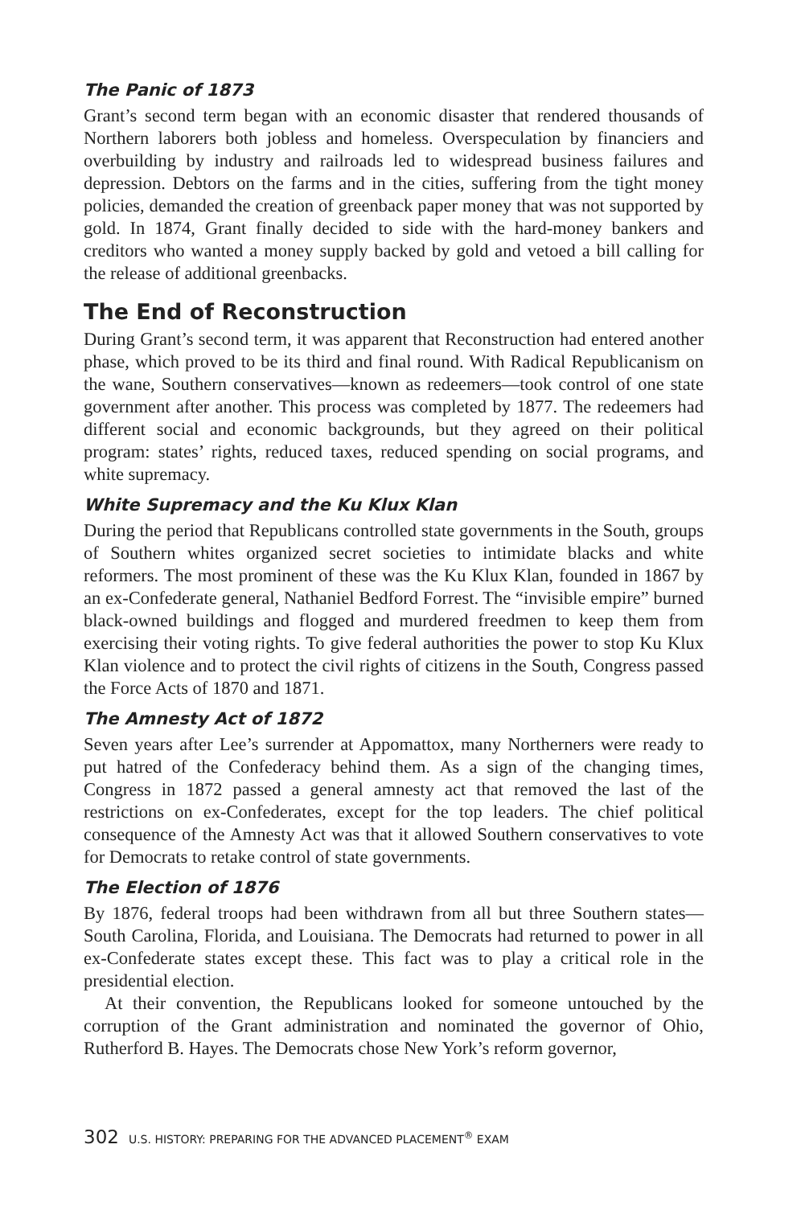The Panic of 1873
Grant’s second term began with an economic disaster that rendered thousands of Northern laborers both jobless and homeless. Overspeculation by financiers and overbuilding by industry and railroads led to widespread business failures and depression. Debtors on the farms and in the cities, suffering from the tight money policies, demanded the creation of greenback paper money that was not supported by gold. In 1874, Grant finally decided to side with the hard-money bankers and creditors who wanted a money supply backed by gold and vetoed a bill calling for the release of additional greenbacks.
The End of Reconstruction
During Grant’s second term, it was apparent that Reconstruction had entered another phase, which proved to be its third and final round. With Radical Republicanism on the wane, Southern conservatives—known as redeemers—took control of one state government after another. This process was completed by 1877. The redeemers had different social and economic backgrounds, but they agreed on their political program: states’ rights, reduced taxes, reduced spending on social programs, and white supremacy.
White Supremacy and the Ku Klux Klan
During the period that Republicans controlled state governments in the South, groups of Southern whites organized secret societies to intimidate blacks and white reformers. The most prominent of these was the Ku Klux Klan, founded in 1867 by an ex-Confederate general, Nathaniel Bedford Forrest. The “invisible empire” burned black-owned buildings and flogged and murdered freedmen to keep them from exercising their voting rights. To give federal authorities the power to stop Ku Klux Klan violence and to protect the civil rights of citizens in the South, Congress passed the Force Acts of 1870 and 1871.
The Amnesty Act of 1872
Seven years after Lee’s surrender at Appomattox, many Northerners were ready to put hatred of the Confederacy behind them. As a sign of the changing times, Congress in 1872 passed a general amnesty act that removed the last of the restrictions on ex-Confederates, except for the top leaders. The chief political consequence of the Amnesty Act was that it allowed Southern conservatives to vote for Democrats to retake control of state governments.
The Election of 1876
By 1876, federal troops had been withdrawn from all but three Southern states—South Carolina, Florida, and Louisiana. The Democrats had returned to power in all ex-Confederate states except these. This fact was to play a critical role in the presidential election.
At their convention, the Republicans looked for someone untouched by the corruption of the Grant administration and nominated the governor of Ohio, Rutherford B. Hayes. The Democrats chose New York’s reform governor,
302 U.S. HISTORY: PREPARING FOR THE ADVANCED PLACEMENT<sup>®</sup> EXAM